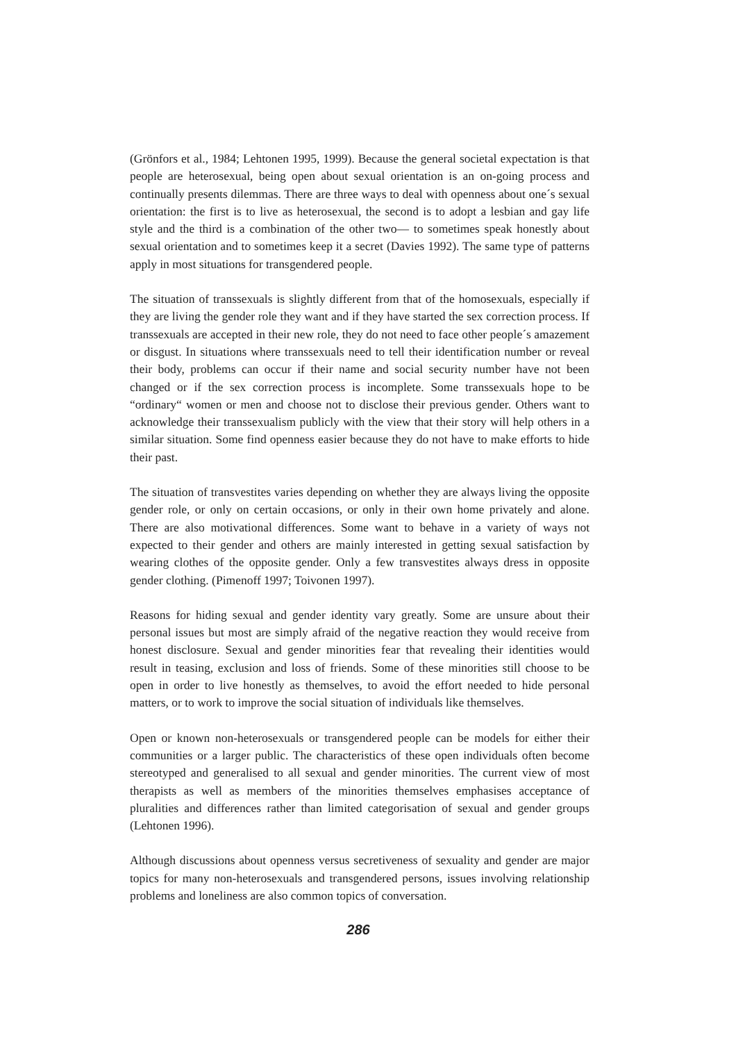(Grönfors et al., 1984; Lehtonen 1995, 1999). Because the general societal expectation is that people are heterosexual, being open about sexual orientation is an on-going process and continually presents dilemmas. There are three ways to deal with openness about one´s sexual orientation: the first is to live as heterosexual, the second is to adopt a lesbian and gay life style and the third is a combination of the other two— to sometimes speak honestly about sexual orientation and to sometimes keep it a secret (Davies 1992). The same type of patterns apply in most situations for transgendered people.
The situation of transsexuals is slightly different from that of the homosexuals, especially if they are living the gender role they want and if they have started the sex correction process. If transsexuals are accepted in their new role, they do not need to face other people´s amazement or disgust. In situations where transsexuals need to tell their identification number or reveal their body, problems can occur if their name and social security number have not been changed or if the sex correction process is incomplete. Some transsexuals hope to be “ordinary“ women or men and choose not to disclose their previous gender. Others want to acknowledge their transsexualism publicly with the view that their story will help others in a similar situation. Some find openness easier because they do not have to make efforts to hide their past.
The situation of transvestites varies depending on whether they are always living the opposite gender role, or only on certain occasions, or only in their own home privately and alone. There are also motivational differences. Some want to behave in a variety of ways not expected to their gender and others are mainly interested in getting sexual satisfaction by wearing clothes of the opposite gender. Only a few transvestites always dress in opposite gender clothing. (Pimenoff 1997; Toivonen 1997).
Reasons for hiding sexual and gender identity vary greatly. Some are unsure about their personal issues but most are simply afraid of the negative reaction they would receive from honest disclosure. Sexual and gender minorities fear that revealing their identities would result in teasing, exclusion and loss of friends. Some of these minorities still choose to be open in order to live honestly as themselves, to avoid the effort needed to hide personal matters, or to work to improve the social situation of individuals like themselves.
Open or known non-heterosexuals or transgendered people can be models for either their communities or a larger public. The characteristics of these open individuals often become stereotyped and generalised to all sexual and gender minorities. The current view of most therapists as well as members of the minorities themselves emphasises acceptance of pluralities and differences rather than limited categorisation of sexual and gender groups (Lehtonen 1996).
Although discussions about openness versus secretiveness of sexuality and gender are major topics for many non-heterosexuals and transgendered persons, issues involving relationship problems and loneliness are also common topics of conversation.
286